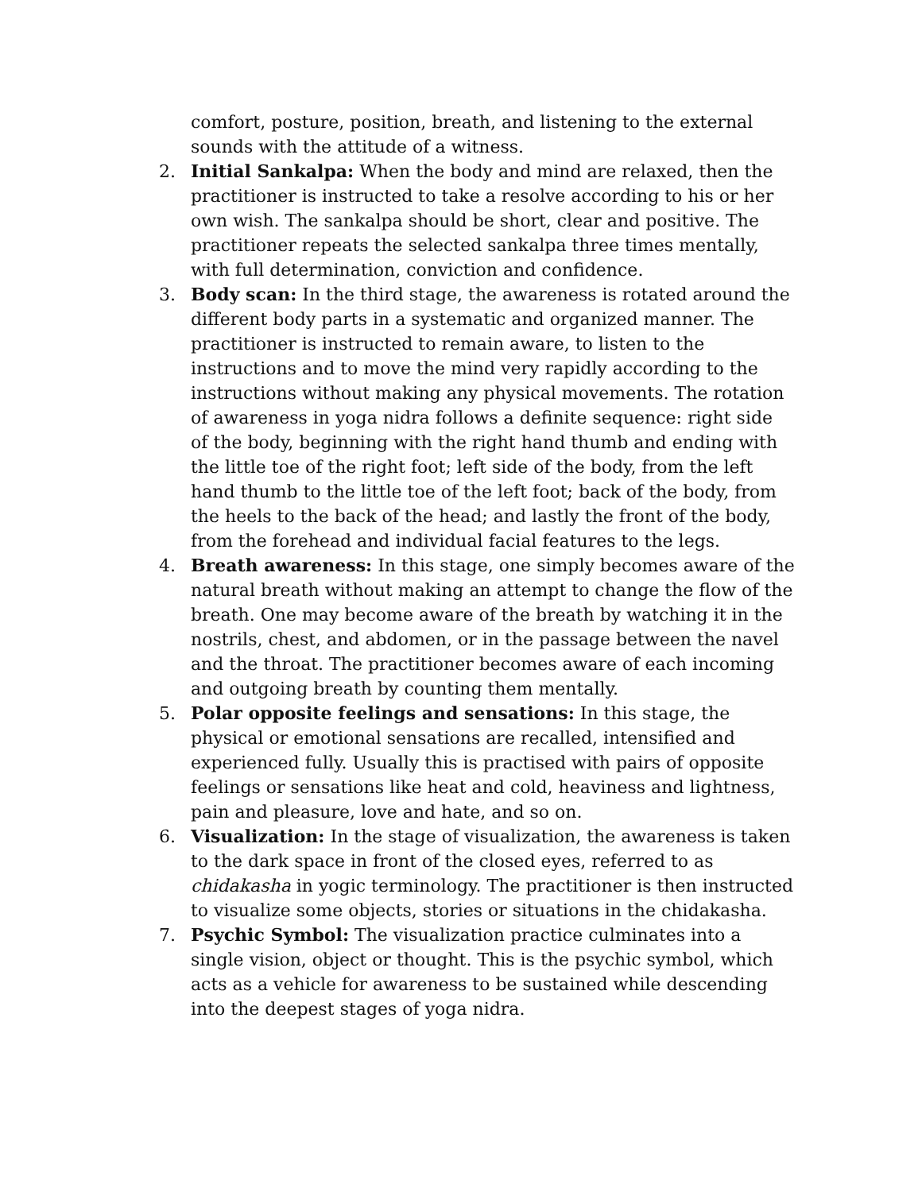comfort, posture, position, breath, and listening to the external sounds with the attitude of a witness.
2. Initial Sankalpa: When the body and mind are relaxed, then the practitioner is instructed to take a resolve according to his or her own wish. The sankalpa should be short, clear and positive. The practitioner repeats the selected sankalpa three times mentally, with full determination, conviction and confidence.
3. Body scan: In the third stage, the awareness is rotated around the different body parts in a systematic and organized manner. The practitioner is instructed to remain aware, to listen to the instructions and to move the mind very rapidly according to the instructions without making any physical movements. The rotation of awareness in yoga nidra follows a definite sequence: right side of the body, beginning with the right hand thumb and ending with the little toe of the right foot; left side of the body, from the left hand thumb to the little toe of the left foot; back of the body, from the heels to the back of the head; and lastly the front of the body, from the forehead and individual facial features to the legs.
4. Breath awareness: In this stage, one simply becomes aware of the natural breath without making an attempt to change the flow of the breath. One may become aware of the breath by watching it in the nostrils, chest, and abdomen, or in the passage between the navel and the throat. The practitioner becomes aware of each incoming and outgoing breath by counting them mentally.
5. Polar opposite feelings and sensations: In this stage, the physical or emotional sensations are recalled, intensified and experienced fully. Usually this is practised with pairs of opposite feelings or sensations like heat and cold, heaviness and lightness, pain and pleasure, love and hate, and so on.
6. Visualization: In the stage of visualization, the awareness is taken to the dark space in front of the closed eyes, referred to as chidakasha in yogic terminology. The practitioner is then instructed to visualize some objects, stories or situations in the chidakasha.
7. Psychic Symbol: The visualization practice culminates into a single vision, object or thought. This is the psychic symbol, which acts as a vehicle for awareness to be sustained while descending into the deepest stages of yoga nidra.